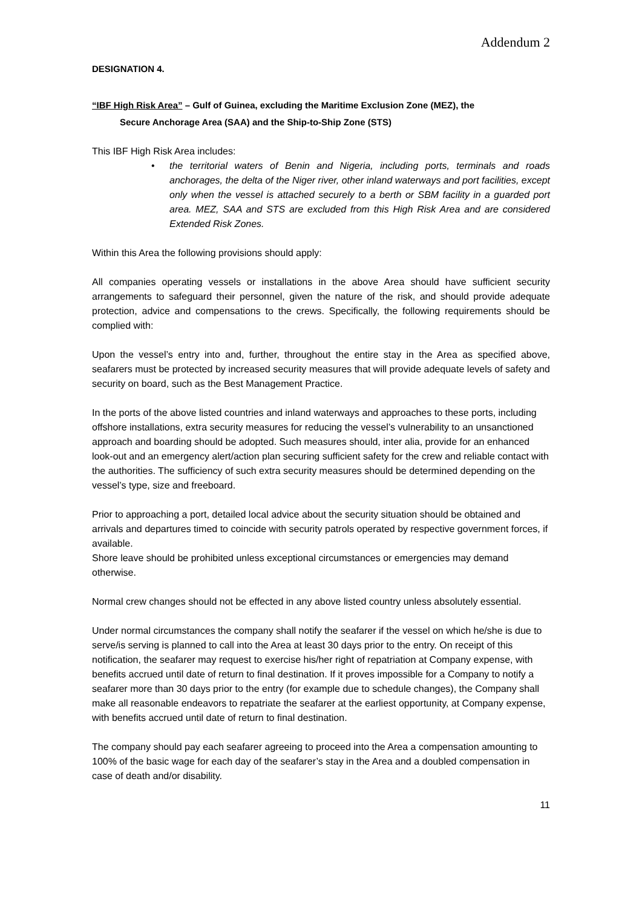Addendum 2
DESIGNATION 4.
“IBF High Risk Area” – Gulf of Guinea, excluding the Maritime Exclusion Zone (MEZ), the
Secure Anchorage Area (SAA) and the Ship-to-Ship Zone (STS)
This IBF High Risk Area includes:
• the territorial waters of Benin and Nigeria, including ports, terminals and roads anchorages, the delta of the Niger river, other inland waterways and port facilities, except only when the vessel is attached securely to a berth or SBM facility in a guarded port area. MEZ, SAA and STS are excluded from this High Risk Area and are considered Extended Risk Zones.
Within this Area the following provisions should apply:
All companies operating vessels or installations in the above Area should have sufficient security arrangements to safeguard their personnel, given the nature of the risk, and should provide adequate protection, advice and compensations to the crews. Specifically, the following requirements should be complied with:
Upon the vessel’s entry into and, further, throughout the entire stay in the Area as specified above, seafarers must be protected by increased security measures that will provide adequate levels of safety and security on board, such as the Best Management Practice.
In the ports of the above listed countries and inland waterways and approaches to these ports, including offshore installations, extra security measures for reducing the vessel’s vulnerability to an unsanctioned approach and boarding should be adopted. Such measures should, inter alia, provide for an enhanced look-out and an emergency alert/action plan securing sufficient safety for the crew and reliable contact with the authorities. The sufficiency of such extra security measures should be determined depending on the vessel’s type, size and freeboard.
Prior to approaching a port, detailed local advice about the security situation should be obtained and arrivals and departures timed to coincide with security patrols operated by respective government forces, if available.
Shore leave should be prohibited unless exceptional circumstances or emergencies may demand otherwise.
Normal crew changes should not be effected in any above listed country unless absolutely essential.
Under normal circumstances the company shall notify the seafarer if the vessel on which he/she is due to serve/is serving is planned to call into the Area at least 30 days prior to the entry. On receipt of this notification, the seafarer may request to exercise his/her right of repatriation at Company expense, with benefits accrued until date of return to final destination. If it proves impossible for a Company to notify a seafarer more than 30 days prior to the entry (for example due to schedule changes), the Company shall make all reasonable endeavors to repatriate the seafarer at the earliest opportunity, at Company expense, with benefits accrued until date of return to final destination.
The company should pay each seafarer agreeing to proceed into the Area a compensation amounting to 100% of the basic wage for each day of the seafarer’s stay in the Area and a doubled compensation in case of death and/or disability.
11